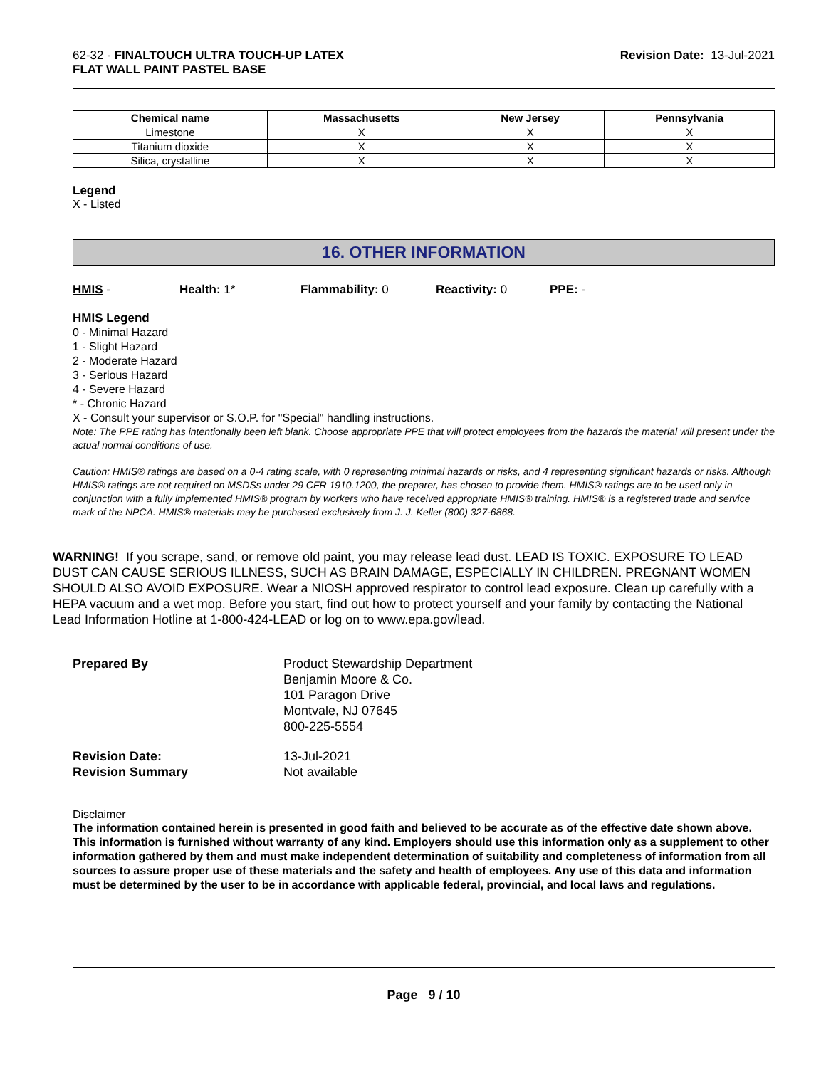62-32 - FINALTOUCH ULTRA TOUCH-UP LATEX
FLAT WALL PAINT PASTEL BASE
Revision Date: 13-Jul-2021
| Chemical name | Massachusetts | New Jersey | Pennsylvania |
| --- | --- | --- | --- |
| Limestone | X | X | X |
| Titanium dioxide | X | X | X |
| Silica, crystalline | X | X | X |
Legend
X - Listed
16. OTHER INFORMATION
HMIS - Health: 1* Flammability: 0 Reactivity: 0 PPE: -
HMIS Legend
0 - Minimal Hazard
1 - Slight Hazard
2 - Moderate Hazard
3 - Serious Hazard
4 - Severe Hazard
* - Chronic Hazard
X - Consult your supervisor or S.O.P. for "Special" handling instructions.
Note: The PPE rating has intentionally been left blank. Choose appropriate PPE that will protect employees from the hazards the material will present under the actual normal conditions of use.
Caution: HMIS® ratings are based on a 0-4 rating scale, with 0 representing minimal hazards or risks, and 4 representing significant hazards or risks. Although HMIS® ratings are not required on MSDSs under 29 CFR 1910.1200, the preparer, has chosen to provide them. HMIS® ratings are to be used only in conjunction with a fully implemented HMIS® program by workers who have received appropriate HMIS® training. HMIS® is a registered trade and service mark of the NPCA. HMIS® materials may be purchased exclusively from J. J. Keller (800) 327-6868.
WARNING! If you scrape, sand, or remove old paint, you may release lead dust. LEAD IS TOXIC. EXPOSURE TO LEAD DUST CAN CAUSE SERIOUS ILLNESS, SUCH AS BRAIN DAMAGE, ESPECIALLY IN CHILDREN. PREGNANT WOMEN SHOULD ALSO AVOID EXPOSURE. Wear a NIOSH approved respirator to control lead exposure. Clean up carefully with a HEPA vacuum and a wet mop. Before you start, find out how to protect yourself and your family by contacting the National Lead Information Hotline at 1-800-424-LEAD or log on to www.epa.gov/lead.
Prepared By
Product Stewardship Department
Benjamin Moore & Co.
101 Paragon Drive
Montvale, NJ 07645
800-225-5554
Revision Date:
Revision Summary
13-Jul-2021
Not available
Disclaimer
The information contained herein is presented in good faith and believed to be accurate as of the effective date shown above. This information is furnished without warranty of any kind. Employers should use this information only as a supplement to other information gathered by them and must make independent determination of suitability and completeness of information from all sources to assure proper use of these materials and the safety and health of employees. Any use of this data and information must be determined by the user to be in accordance with applicable federal, provincial, and local laws and regulations.
Page 9 / 10